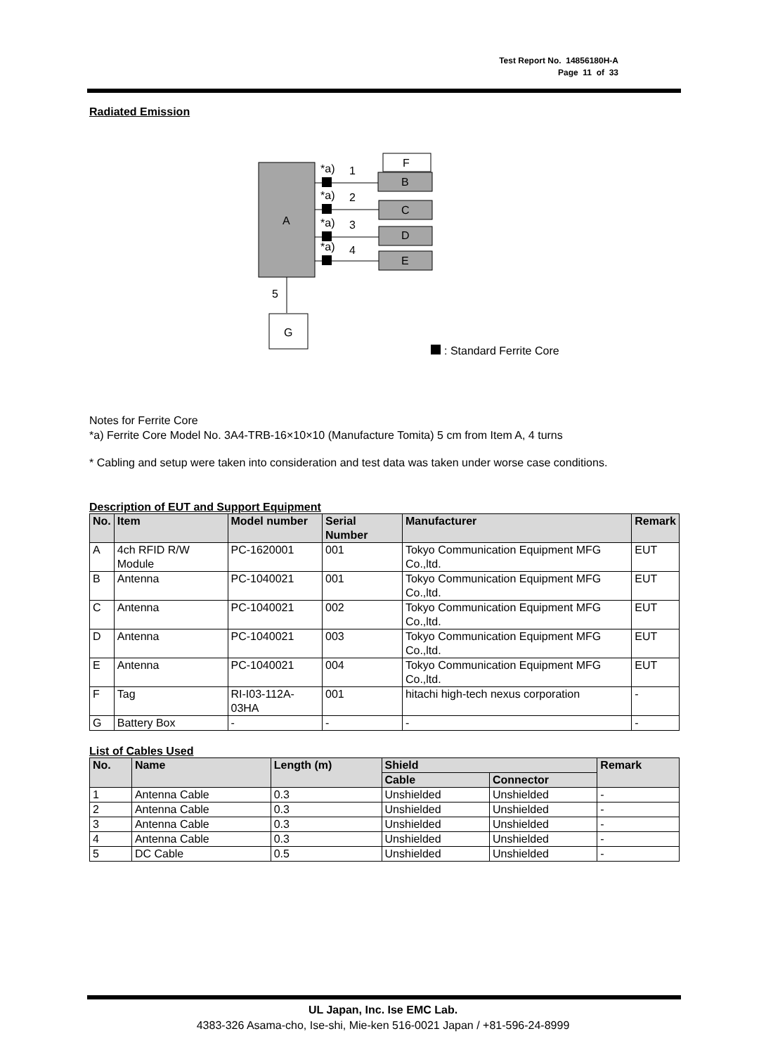Test Report No. 14856180H-A
Page 11 of 33
Radiated Emission
A
F
B
C
D
E
*a)
1
*a)
2
*a)
3
*a)
4
5
G
: Standard Ferrite Core
Notes for Ferrite Core
*a) Ferrite Core Model No. 3A4-TRB-16×10×10 (Manufacture Tomita) 5 cm from Item A, 4 turns
* Cabling and setup were taken into consideration and test data was taken under worse case conditions.
Description of EUT and Support Equipment
| No. | Item | Model number | Serial Number | Manufacturer | Remark |
| --- | --- | --- | --- | --- | --- |
| A | 4ch RFID R/W Module | PC-1620001 | 001 | Tokyo Communication Equipment MFG Co.,ltd. | EUT |
| B | Antenna | PC-1040021 | 001 | Tokyo Communication Equipment MFG Co.,ltd. | EUT |
| C | Antenna | PC-1040021 | 002 | Tokyo Communication Equipment MFG Co.,ltd. | EUT |
| D | Antenna | PC-1040021 | 003 | Tokyo Communication Equipment MFG Co.,ltd. | EUT |
| E | Antenna | PC-1040021 | 004 | Tokyo Communication Equipment MFG Co.,ltd. | EUT |
| F | Tag | RI-I03-112A-03HA | 001 | hitachi high-tech nexus corporation | - |
| G | Battery Box | - | - | - | - |
List of Cables Used
| No. | Name | Length (m) | Shield | | Remark |
| --- | --- | --- | --- | --- | --- |
| | | | Cable | Connector | |
| 1 | Antenna Cable | 0.3 | Unshielded | Unshielded | - |
| 2 | Antenna Cable | 0.3 | Unshielded | Unshielded | - |
| 3 | Antenna Cable | 0.3 | Unshielded | Unshielded | - |
| 4 | Antenna Cable | 0.3 | Unshielded | Unshielded | - |
| 5 | DC Cable | 0.5 | Unshielded | Unshielded | - |
UL Japan, Inc. Ise EMC Lab.
4383-326 Asama-cho, Ise-shi, Mie-ken 516-0021 Japan / +81-596-24-8999